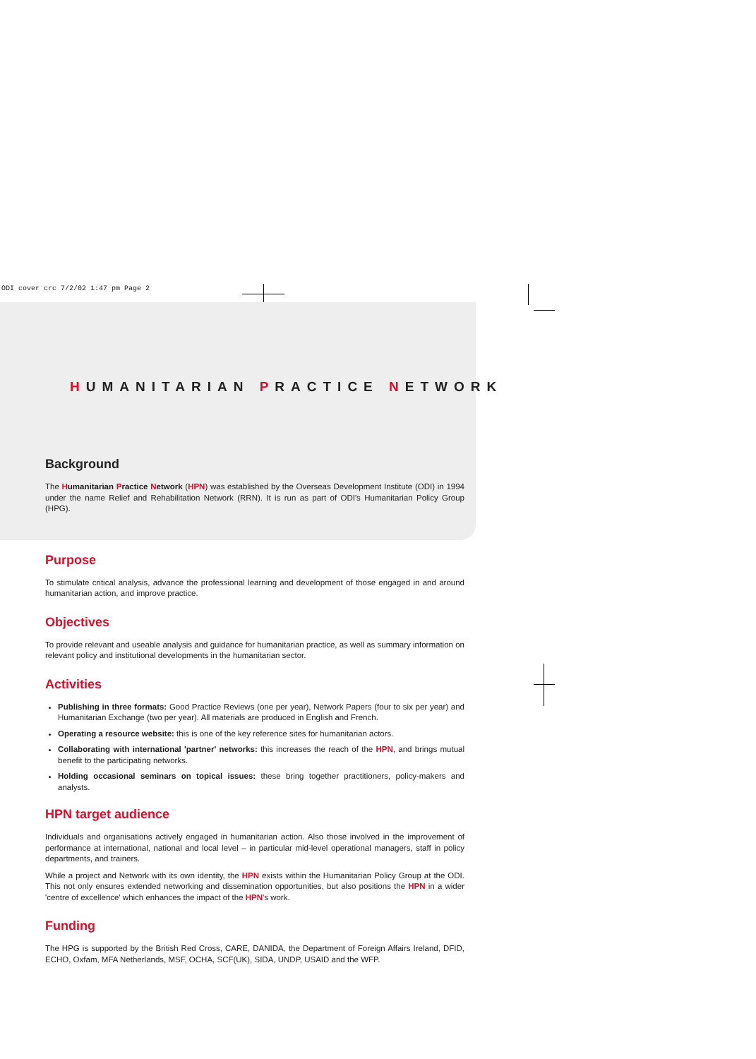ODI cover crc 7/2/02 1:47 pm Page 2
HUMANITARIAN PRACTICE NETWORK
Background
The Humanitarian Practice Network (HPN) was established by the Overseas Development Institute (ODI) in 1994 under the name Relief and Rehabilitation Network (RRN). It is run as part of ODI's Humanitarian Policy Group (HPG).
Purpose
To stimulate critical analysis, advance the professional learning and development of those engaged in and around humanitarian action, and improve practice.
Objectives
To provide relevant and useable analysis and guidance for humanitarian practice, as well as summary information on relevant policy and institutional developments in the humanitarian sector.
Activities
Publishing in three formats: Good Practice Reviews (one per year), Network Papers (four to six per year) and Humanitarian Exchange (two per year). All materials are produced in English and French.
Operating a resource website: this is one of the key reference sites for humanitarian actors.
Collaborating with international 'partner' networks: this increases the reach of the HPN, and brings mutual benefit to the participating networks.
Holding occasional seminars on topical issues: these bring together practitioners, policy-makers and analysts.
HPN target audience
Individuals and organisations actively engaged in humanitarian action. Also those involved in the improvement of performance at international, national and local level – in particular mid-level operational managers, staff in policy departments, and trainers.
While a project and Network with its own identity, the HPN exists within the Humanitarian Policy Group at the ODI. This not only ensures extended networking and dissemination opportunities, but also positions the HPN in a wider 'centre of excellence' which enhances the impact of the HPN's work.
Funding
The HPG is supported by the British Red Cross, CARE, DANIDA, the Department of Foreign Affairs Ireland, DFID, ECHO, Oxfam, MFA Netherlands, MSF, OCHA, SCF(UK), SIDA, UNDP, USAID and the WFP.